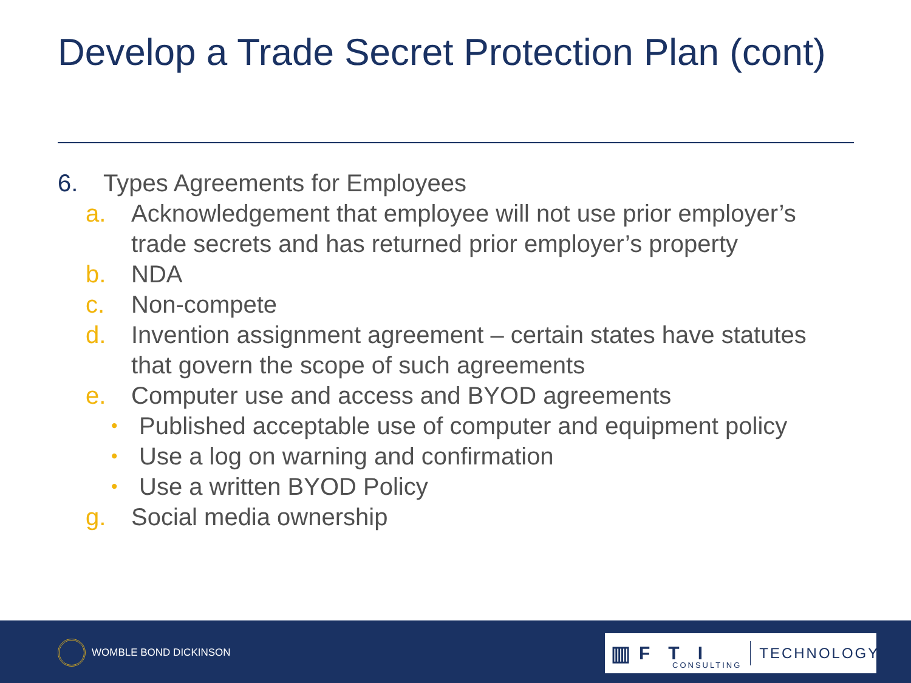Develop a Trade Secret Protection Plan (cont)
6. Types Agreements for Employees
a. Acknowledgement that employee will not use prior employer’s
trade secrets and has returned prior employer’s property
b. NDA
c. Non-compete
d. Invention assignment agreement – certain states have statutes
that govern the scope of such agreements
e. Computer use and access and BYOD agreements
• Published acceptable use of computer and equipment policy
• Use a log on warning and confirmation
• Use a written BYOD Policy
g. Social media ownership
WOMBLE BOND DICKINSON
▥ FTI CONSULTING TECHNOLOGY